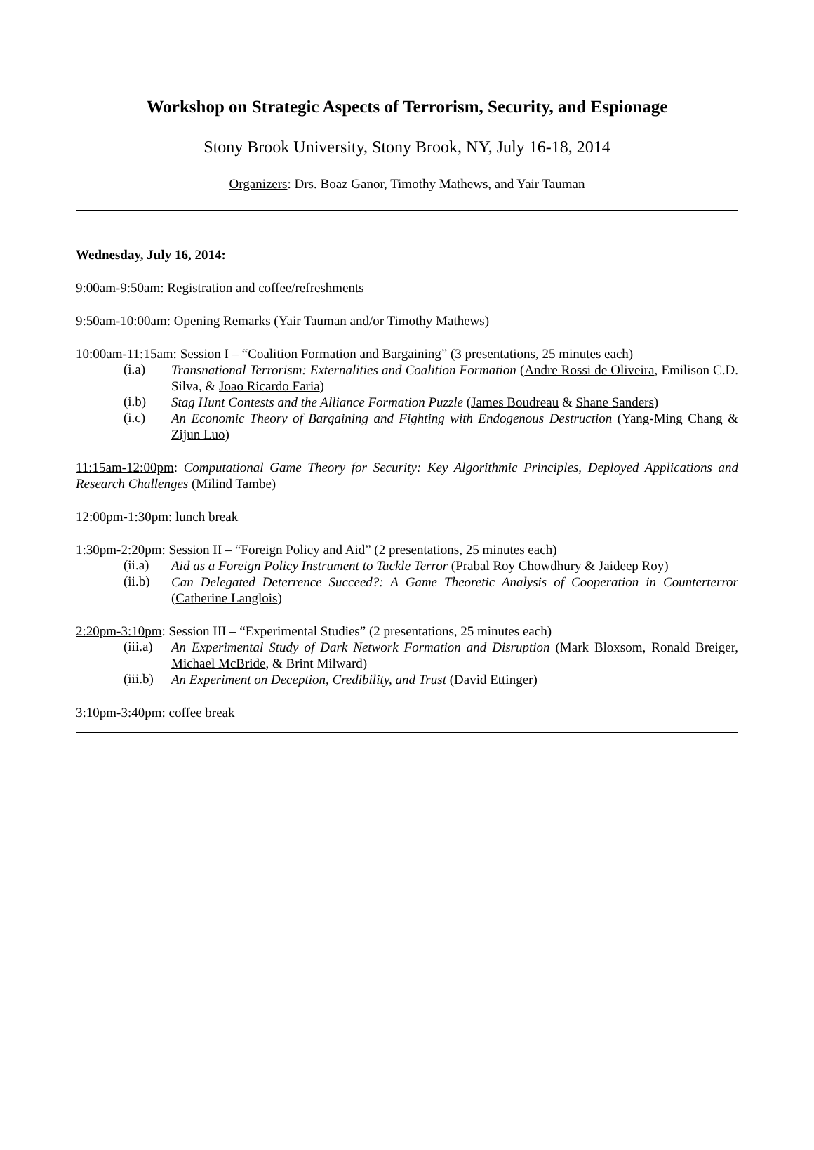Workshop on Strategic Aspects of Terrorism, Security, and Espionage
Stony Brook University, Stony Brook, NY, July 16-18, 2014
Organizers: Drs. Boaz Ganor, Timothy Mathews, and Yair Tauman
Wednesday, July 16, 2014:
9:00am-9:50am: Registration and coffee/refreshments
9:50am-10:00am: Opening Remarks (Yair Tauman and/or Timothy Mathews)
10:00am-11:15am: Session I – “Coalition Formation and Bargaining” (3 presentations, 25 minutes each)
(i.a)
Transnational Terrorism: Externalities and Coalition Formation (Andre Rossi de Oliveira, Emilison C.D. Silva, & Joao Ricardo Faria)
(i.b)
Stag Hunt Contests and the Alliance Formation Puzzle (James Boudreau & Shane Sanders)
(i.c)
An Economic Theory of Bargaining and Fighting with Endogenous Destruction (Yang-Ming Chang & Zijun Luo)
11:15am-12:00pm: Computational Game Theory for Security: Key Algorithmic Principles, Deployed Applications and Research Challenges (Milind Tambe)
12:00pm-1:30pm: lunch break
1:30pm-2:20pm: Session II – “Foreign Policy and Aid” (2 presentations, 25 minutes each)
(ii.a)
Aid as a Foreign Policy Instrument to Tackle Terror (Prabal Roy Chowdhury & Jaideep Roy)
(ii.b)
Can Delegated Deterrence Succeed?: A Game Theoretic Analysis of Cooperation in Counterterror (Catherine Langlois)
2:20pm-3:10pm: Session III – “Experimental Studies” (2 presentations, 25 minutes each)
(iii.a)
An Experimental Study of Dark Network Formation and Disruption (Mark Bloxsom, Ronald Breiger, Michael McBride, & Brint Milward)
(iii.b)
An Experiment on Deception, Credibility, and Trust (David Ettinger)
3:10pm-3:40pm: coffee break